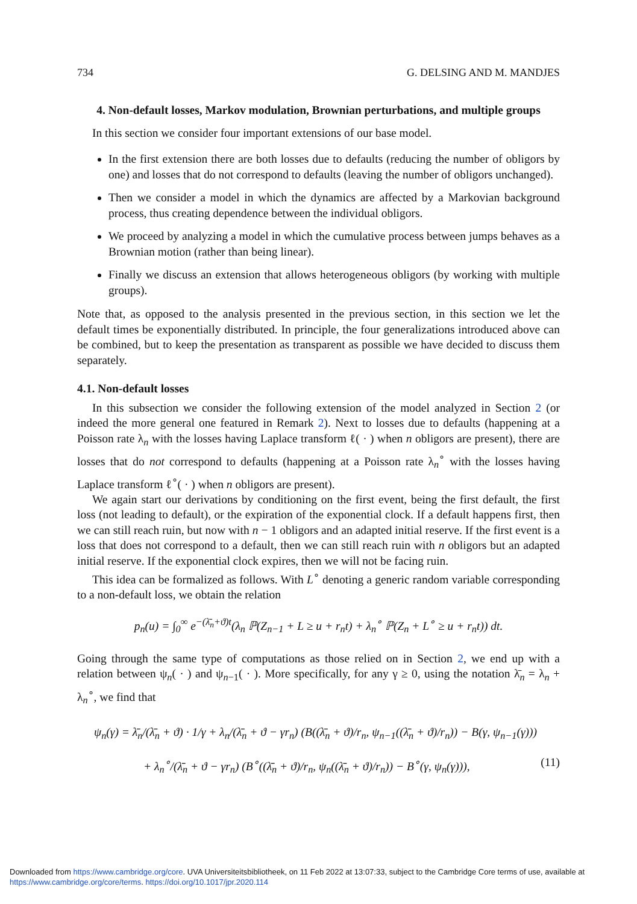734 G. DELSING AND M. MANDJES
4. Non-default losses, Markov modulation, Brownian perturbations, and multiple groups
In this section we consider four important extensions of our base model.
In the first extension there are both losses due to defaults (reducing the number of obligors by one) and losses that do not correspond to defaults (leaving the number of obligors unchanged).
Then we consider a model in which the dynamics are affected by a Markovian background process, thus creating dependence between the individual obligors.
We proceed by analyzing a model in which the cumulative process between jumps behaves as a Brownian motion (rather than being linear).
Finally we discuss an extension that allows heterogeneous obligors (by working with multiple groups).
Note that, as opposed to the analysis presented in the previous section, in this section we let the default times be exponentially distributed. In principle, the four generalizations introduced above can be combined, but to keep the presentation as transparent as possible we have decided to discuss them separately.
4.1. Non-default losses
In this subsection we consider the following extension of the model analyzed in Section 2 (or indeed the more general one featured in Remark 2). Next to losses due to defaults (happening at a Poisson rate λ<sub>n</sub> with the losses having Laplace transform ℓ( · ) when n obligors are present), there are losses that do not correspond to defaults (happening at a Poisson rate λ<sub>n</sub><sup>∘</sup> with the losses having Laplace transform ℓ<sup>∘</sup>( · ) when n obligors are present).
We again start our derivations by conditioning on the first event, being the first default, the first loss (not leading to default), or the expiration of the exponential clock. If a default happens first, then we can still reach ruin, but now with n − 1 obligors and an adapted initial reserve. If the first event is a loss that does not correspond to a default, then we can still reach ruin with n obligors but an adapted initial reserve. If the exponential clock expires, then we will not be facing ruin.
This idea can be formalized as follows. With L<sup>∘</sup> denoting a generic random variable corresponding to a non-default loss, we obtain the relation
p<sub>n</sub>(u) = ∫<sub>0</sub><sup>∞</sup> e<sup>−(λ̄<sub>n</sub>+ϑ)t</sup>(λ<sub>n</sub> ℙ(Z<sub>n−1</sub> + L ≥ u + r<sub>n</sub>t) + λ<sub>n</sub><sup>∘</sup> ℙ(Z<sub>n</sub> + L<sup>∘</sup> ≥ u + r<sub>n</sub>t)) dt.
Going through the same type of computations as those relied on in Section 2, we end up with a relation between ψ<sub>n</sub>( · ) and ψ<sub>n−1</sub>( · ). More specifically, for any γ ≥ 0, using the notation λ̄<sub>n</sub> = λ<sub>n</sub> + λ<sub>n</sub><sup>∘</sup>, we find that
ψ<sub>n</sub>(γ) = λ̄<sub>n</sub>/(λ̄<sub>n</sub> + ϑ) · 1/γ + λ<sub>n</sub>/(λ̄<sub>n</sub> + ϑ − γr<sub>n</sub>) (B((λ̄<sub>n</sub> + ϑ)/r<sub>n</sub>, ψ<sub>n−1</sub>((λ̄<sub>n</sub> + ϑ)/r<sub>n</sub>)) − B(γ, ψ<sub>n−1</sub>(γ)))
+ λ<sub>n</sub><sup>∘</sup>/(λ̄<sub>n</sub> + ϑ − γr<sub>n</sub>) (B<sup>∘</sup>((λ̄<sub>n</sub> + ϑ)/r<sub>n</sub>, ψ<sub>n</sub>((λ̄<sub>n</sub> + ϑ)/r<sub>n</sub>)) − B<sup>∘</sup>(γ, ψ<sub>n</sub>(γ))), (11)
Downloaded from https://www.cambridge.org/core. UVA Universiteitsbibliotheek, on 11 Feb 2022 at 13:07:33, subject to the Cambridge Core terms of use, available at https://www.cambridge.org/core/terms. https://doi.org/10.1017/jpr.2020.114